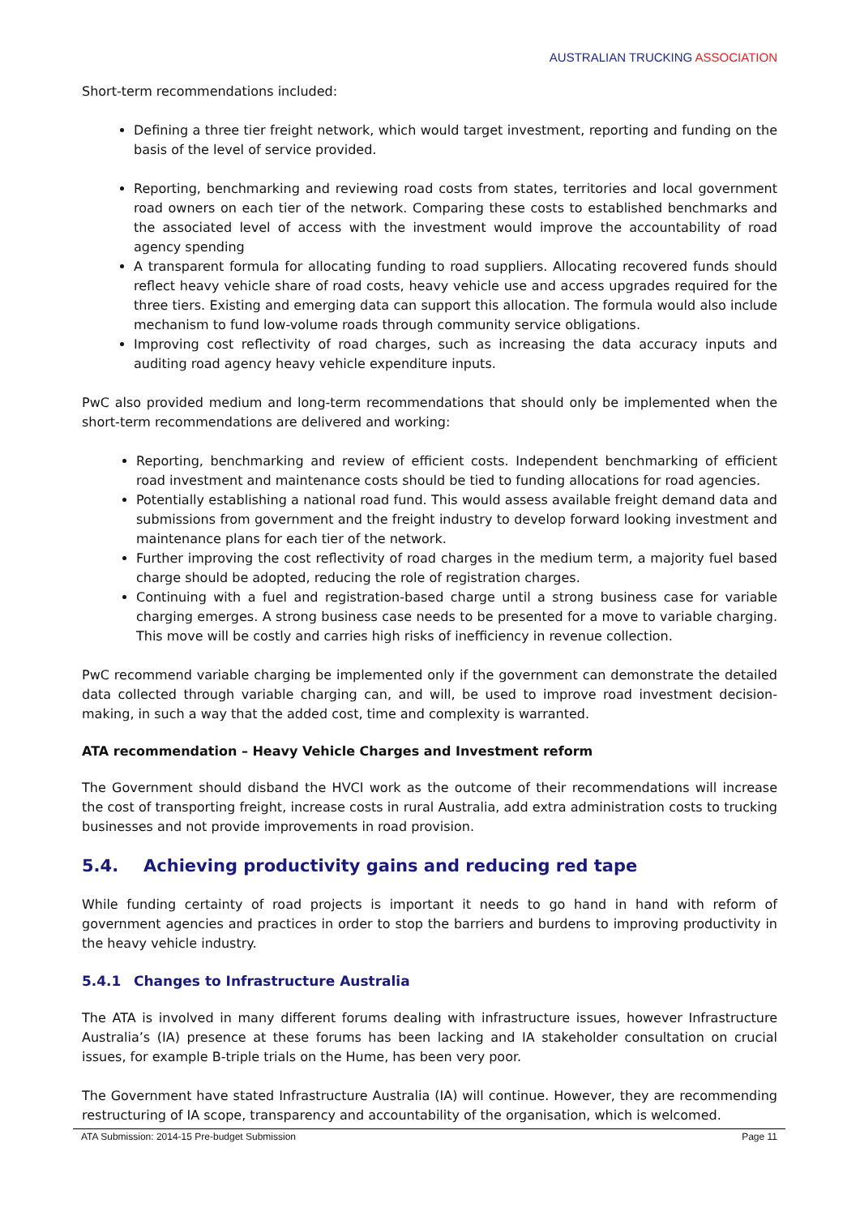AUSTRALIAN TRUCKING ASSOCIATION
Short-term recommendations included:
Defining a three tier freight network, which would target investment, reporting and funding on the basis of the level of service provided.
Reporting, benchmarking and reviewing road costs from states, territories and local government road owners on each tier of the network. Comparing these costs to established benchmarks and the associated level of access with the investment would improve the accountability of road agency spending
A transparent formula for allocating funding to road suppliers. Allocating recovered funds should reflect heavy vehicle share of road costs, heavy vehicle use and access upgrades required for the three tiers. Existing and emerging data can support this allocation. The formula would also include mechanism to fund low-volume roads through community service obligations.
Improving cost reflectivity of road charges, such as increasing the data accuracy inputs and auditing road agency heavy vehicle expenditure inputs.
PwC also provided medium and long-term recommendations that should only be implemented when the short-term recommendations are delivered and working:
Reporting, benchmarking and review of efficient costs. Independent benchmarking of efficient road investment and maintenance costs should be tied to funding allocations for road agencies.
Potentially establishing a national road fund. This would assess available freight demand data and submissions from government and the freight industry to develop forward looking investment and maintenance plans for each tier of the network.
Further improving the cost reflectivity of road charges in the medium term, a majority fuel based charge should be adopted, reducing the role of registration charges.
Continuing with a fuel and registration-based charge until a strong business case for variable charging emerges. A strong business case needs to be presented for a move to variable charging. This move will be costly and carries high risks of inefficiency in revenue collection.
PwC recommend variable charging be implemented only if the government can demonstrate the detailed data collected through variable charging can, and will, be used to improve road investment decision-making, in such a way that the added cost, time and complexity is warranted.
ATA recommendation – Heavy Vehicle Charges and Investment reform
The Government should disband the HVCI work as the outcome of their recommendations will increase the cost of transporting freight, increase costs in rural Australia, add extra administration costs to trucking businesses and not provide improvements in road provision.
5.4. Achieving productivity gains and reducing red tape
While funding certainty of road projects is important it needs to go hand in hand with reform of government agencies and practices in order to stop the barriers and burdens to improving productivity in the heavy vehicle industry.
5.4.1 Changes to Infrastructure Australia
The ATA is involved in many different forums dealing with infrastructure issues, however Infrastructure Australia’s (IA) presence at these forums has been lacking and IA stakeholder consultation on crucial issues, for example B-triple trials on the Hume, has been very poor.
The Government have stated Infrastructure Australia (IA) will continue. However, they are recommending restructuring of IA scope, transparency and accountability of the organisation, which is welcomed.
ATA Submission: 2014-15 Pre-budget Submission Page 11